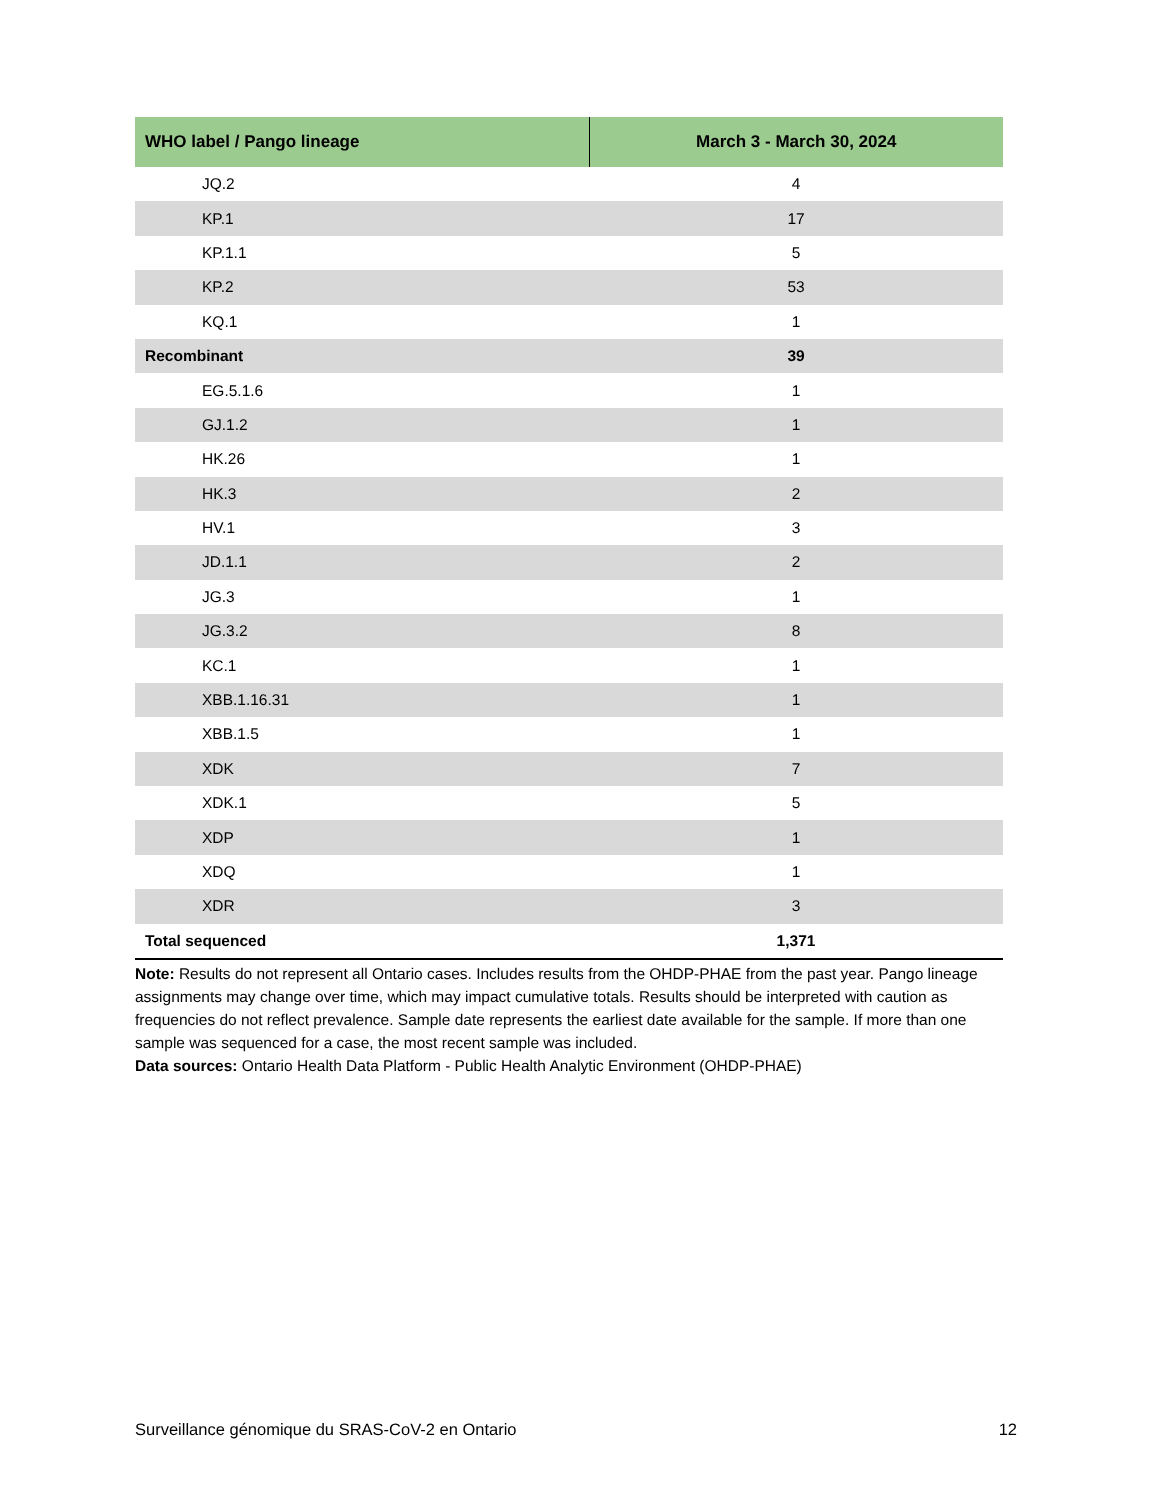| WHO label / Pango lineage | March 3 - March 30, 2024 |
| --- | --- |
| JQ.2 | 4 |
| KP.1 | 17 |
| KP.1.1 | 5 |
| KP.2 | 53 |
| KQ.1 | 1 |
| Recombinant | 39 |
| EG.5.1.6 | 1 |
| GJ.1.2 | 1 |
| HK.26 | 1 |
| HK.3 | 2 |
| HV.1 | 3 |
| JD.1.1 | 2 |
| JG.3 | 1 |
| JG.3.2 | 8 |
| KC.1 | 1 |
| XBB.1.16.31 | 1 |
| XBB.1.5 | 1 |
| XDK | 7 |
| XDK.1 | 5 |
| XDP | 1 |
| XDQ | 1 |
| XDR | 3 |
| Total sequenced | 1,371 |
Note: Results do not represent all Ontario cases. Includes results from the OHDP-PHAE from the past year. Pango lineage assignments may change over time, which may impact cumulative totals. Results should be interpreted with caution as frequencies do not reflect prevalence. Sample date represents the earliest date available for the sample. If more than one sample was sequenced for a case, the most recent sample was included.
Data sources: Ontario Health Data Platform - Public Health Analytic Environment (OHDP-PHAE)
Surveillance génomique du SRAS-CoV-2 en Ontario 12